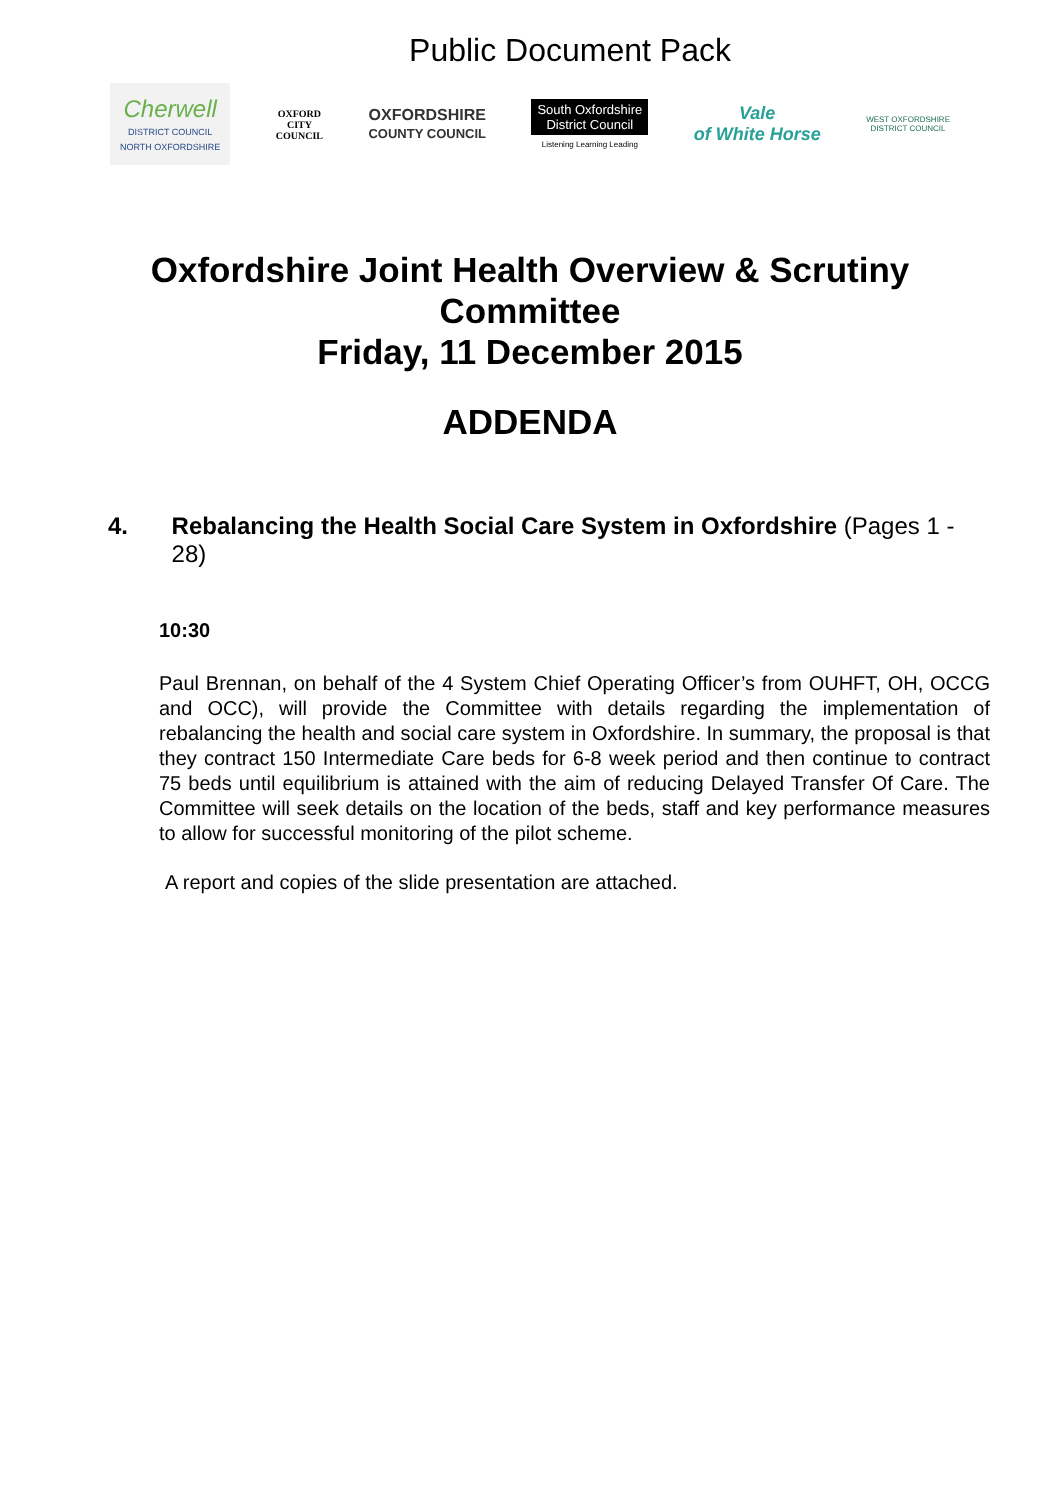Public Document Pack
Cherwell
DISTRICT COUNCIL
NORTH OXFORDSHIRE
OXFORD
CITY
COUNCIL
OXFORDSHIRE
COUNTY COUNCIL
South Oxfordshire
District Council
Listening Learning Leading
Vale
of White Horse
WEST OXFORDSHIRE
DISTRICT COUNCIL
Oxfordshire Joint Health Overview & Scrutiny Committee
Friday, 11 December 2015
ADDENDA
4. Rebalancing the Health Social Care System in Oxfordshire (Pages 1 - 28)
10:30
Paul Brennan, on behalf of the 4 System Chief Operating Officer’s from OUHFT, OH, OCCG and OCC), will provide the Committee with details regarding the implementation of rebalancing the health and social care system in Oxfordshire. In summary, the proposal is that they contract 150 Intermediate Care beds for 6-8 week period and then continue to contract 75 beds until equilibrium is attained with the aim of reducing Delayed Transfer Of Care. The Committee will seek details on the location of the beds, staff and key performance measures to allow for successful monitoring of the pilot scheme.
A report and copies of the slide presentation are attached.